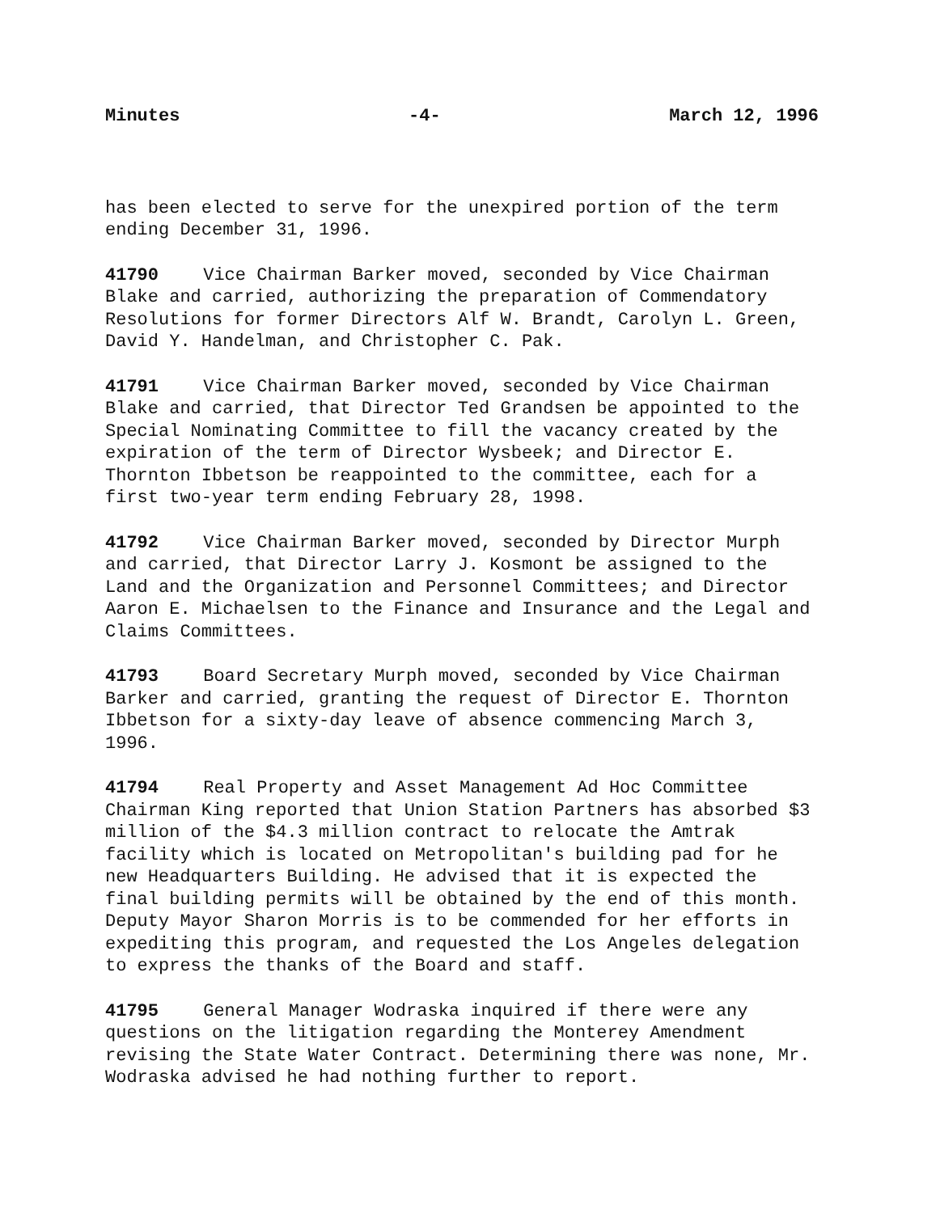Minutes -4- March 12, 1996
has been elected to serve for the unexpired portion of the term ending December 31, 1996.
41790 Vice Chairman Barker moved, seconded by Vice Chairman Blake and carried, authorizing the preparation of Commendatory Resolutions for former Directors Alf W. Brandt, Carolyn L. Green, David Y. Handelman, and Christopher C. Pak.
41791 Vice Chairman Barker moved, seconded by Vice Chairman Blake and carried, that Director Ted Grandsen be appointed to the Special Nominating Committee to fill the vacancy created by the expiration of the term of Director Wysbeek; and Director E. Thornton Ibbetson be reappointed to the committee, each for a first two-year term ending February 28, 1998.
41792 Vice Chairman Barker moved, seconded by Director Murph and carried, that Director Larry J. Kosmont be assigned to the Land and the Organization and Personnel Committees; and Director Aaron E. Michaelsen to the Finance and Insurance and the Legal and Claims Committees.
41793 Board Secretary Murph moved, seconded by Vice Chairman Barker and carried, granting the request of Director E. Thornton Ibbetson for a sixty-day leave of absence commencing March 3, 1996.
41794 Real Property and Asset Management Ad Hoc Committee Chairman King reported that Union Station Partners has absorbed $3 million of the $4.3 million contract to relocate the Amtrak facility which is located on Metropolitan's building pad for he new Headquarters Building. He advised that it is expected the final building permits will be obtained by the end of this month. Deputy Mayor Sharon Morris is to be commended for her efforts in expediting this program, and requested the Los Angeles delegation to express the thanks of the Board and staff.
41795 General Manager Wodraska inquired if there were any questions on the litigation regarding the Monterey Amendment revising the State Water Contract. Determining there was none, Mr. Wodraska advised he had nothing further to report.